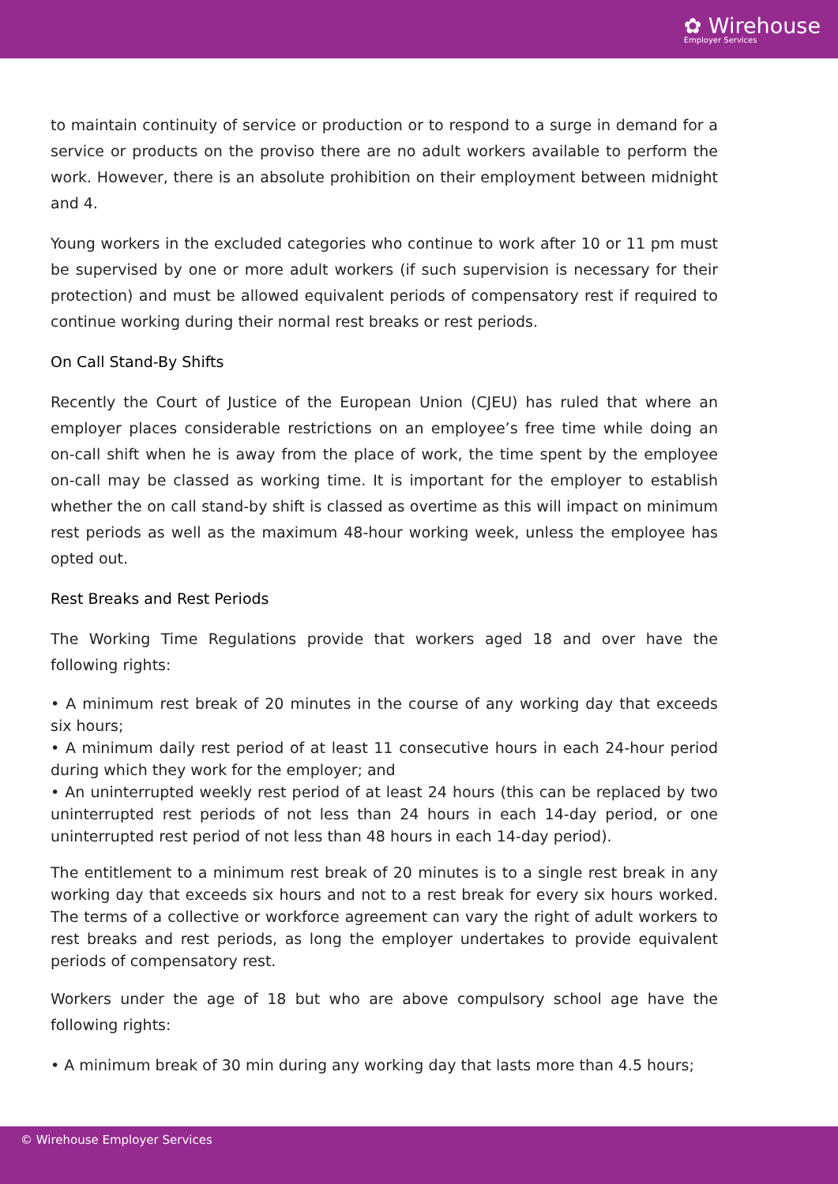✿ Wirehouse
Employer Services
to maintain continuity of service or production or to respond to a surge in demand for a service or products on the proviso there are no adult workers available to perform the work. However, there is an absolute prohibition on their employment between midnight and 4.
Young workers in the excluded categories who continue to work after 10 or 11 pm must be supervised by one or more adult workers (if such supervision is necessary for their protection) and must be allowed equivalent periods of compensatory rest if required to continue working during their normal rest breaks or rest periods.
On Call Stand-By Shifts
Recently the Court of Justice of the European Union (CJEU) has ruled that where an employer places considerable restrictions on an employee’s free time while doing an on-call shift when he is away from the place of work, the time spent by the employee on-call may be classed as working time. It is important for the employer to establish whether the on call stand-by shift is classed as overtime as this will impact on minimum rest periods as well as the maximum 48-hour working week, unless the employee has opted out.
Rest Breaks and Rest Periods
The Working Time Regulations provide that workers aged 18 and over have the following rights:
• A minimum rest break of 20 minutes in the course of any working day that exceeds six hours;
• A minimum daily rest period of at least 11 consecutive hours in each 24-hour period during which they work for the employer; and
• An uninterrupted weekly rest period of at least 24 hours (this can be replaced by two uninterrupted rest periods of not less than 24 hours in each 14-day period, or one uninterrupted rest period of not less than 48 hours in each 14-day period).
The entitlement to a minimum rest break of 20 minutes is to a single rest break in any working day that exceeds six hours and not to a rest break for every six hours worked. The terms of a collective or workforce agreement can vary the right of adult workers to rest breaks and rest periods, as long the employer undertakes to provide equivalent periods of compensatory rest.
Workers under the age of 18 but who are above compulsory school age have the following rights:
• A minimum break of 30 min during any working day that lasts more than 4.5 hours;
© Wirehouse Employer Services